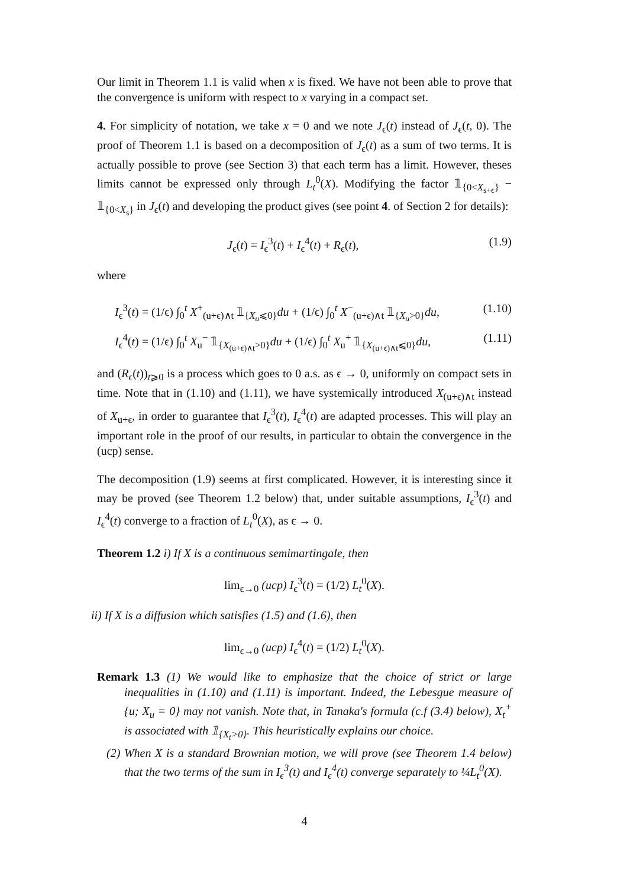Our limit in Theorem 1.1 is valid when x is fixed. We have not been able to prove that the convergence is uniform with respect to x varying in a compact set.
4. For simplicity of notation, we take x = 0 and we note J<sub>ϵ</sub>(t) instead of J<sub>ϵ</sub>(t, 0). The proof of Theorem 1.1 is based on a decomposition of J<sub>ϵ</sub>(t) as a sum of two terms. It is actually possible to prove (see Section 3) that each term has a limit. However, theses limits cannot be expressed only through L<sub>t</sub><sup>0</sup>(X). Modifying the factor 𝟙<sub>{0<X<sub>s+ϵ</sub>}</sub> − 𝟙<sub>{0<X<sub>s</sub>}</sub> in J<sub>ϵ</sub>(t) and developing the product gives (see point 4. of Section 2 for details):
J<sub>ϵ</sub>(t) = I<sub>ϵ</sub><sup>3</sup>(t) + I<sub>ϵ</sub><sup>4</sup>(t) + R<sub>ϵ</sub>(t), (1.9)
where
I<sub>ϵ</sub><sup>3</sup>(t) = (1/ϵ) ∫<sub>0</sub><sup>t</sup> X<sup>+</sup><sub>(u+ϵ)∧t</sub> 𝟙<sub>{X<sub>u</sub>⩽0}</sub>du + (1/ϵ) ∫<sub>0</sub><sup>t</sup> X<sup>−</sup><sub>(u+ϵ)∧t</sub> 𝟙<sub>{X<sub>u</sub>>0}</sub>du, (1.10)
I<sub>ϵ</sub><sup>4</sup>(t) = (1/ϵ) ∫<sub>0</sub><sup>t</sup> X<sub>u</sub><sup>−</sup> 𝟙<sub>{X<sub>(u+ϵ)∧t</sub>>0}</sub>du + (1/ϵ) ∫<sub>0</sub><sup>t</sup> X<sub>u</sub><sup>+</sup> 𝟙<sub>{X<sub>(u+ϵ)∧t</sub>⩽0}</sub>du, (1.11)
and (R<sub>ϵ</sub>(t))<sub>t⩾0</sub> is a process which goes to 0 a.s. as ϵ → 0, uniformly on compact sets in time. Note that in (1.10) and (1.11), we have systemically introduced X<sub>(u+ϵ)∧t</sub> instead of X<sub>u+ϵ</sub>, in order to guarantee that I<sub>ϵ</sub><sup>3</sup>(t), I<sub>ϵ</sub><sup>4</sup>(t) are adapted processes. This will play an important role in the proof of our results, in particular to obtain the convergence in the (ucp) sense.
The decomposition (1.9) seems at first complicated. However, it is interesting since it may be proved (see Theorem 1.2 below) that, under suitable assumptions, I<sub>ϵ</sub><sup>3</sup>(t) and I<sub>ϵ</sub><sup>4</sup>(t) converge to a fraction of L<sub>t</sub><sup>0</sup>(X), as ϵ → 0.
Theorem 1.2 i) If X is a continuous semimartingale, then
lim<sub>ϵ→0</sub> (ucp) I<sub>ϵ</sub><sup>3</sup>(t) = (1/2) L<sub>t</sub><sup>0</sup>(X).
ii) If X is a diffusion which satisfies (1.5) and (1.6), then
lim<sub>ϵ→0</sub> (ucp) I<sub>ϵ</sub><sup>4</sup>(t) = (1/2) L<sub>t</sub><sup>0</sup>(X).
Remark 1.3 (1) We would like to emphasize that the choice of strict or large inequalities in (1.10) and (1.11) is important. Indeed, the Lebesgue measure of {u; X<sub>u</sub> = 0} may not vanish. Note that, in Tanaka's formula (c.f (3.4) below), X<sub>t</sub><sup>+</sup> is associated with 𝟙<sub>{X<sub>t</sub>>0}</sub>. This heuristically explains our choice.
(2) When X is a standard Brownian motion, we will prove (see Theorem 1.4 below) that the two terms of the sum in I<sub>ϵ</sub><sup>3</sup>(t) and I<sub>ϵ</sub><sup>4</sup>(t) converge separately to ¼L<sub>t</sub><sup>0</sup>(X).
4